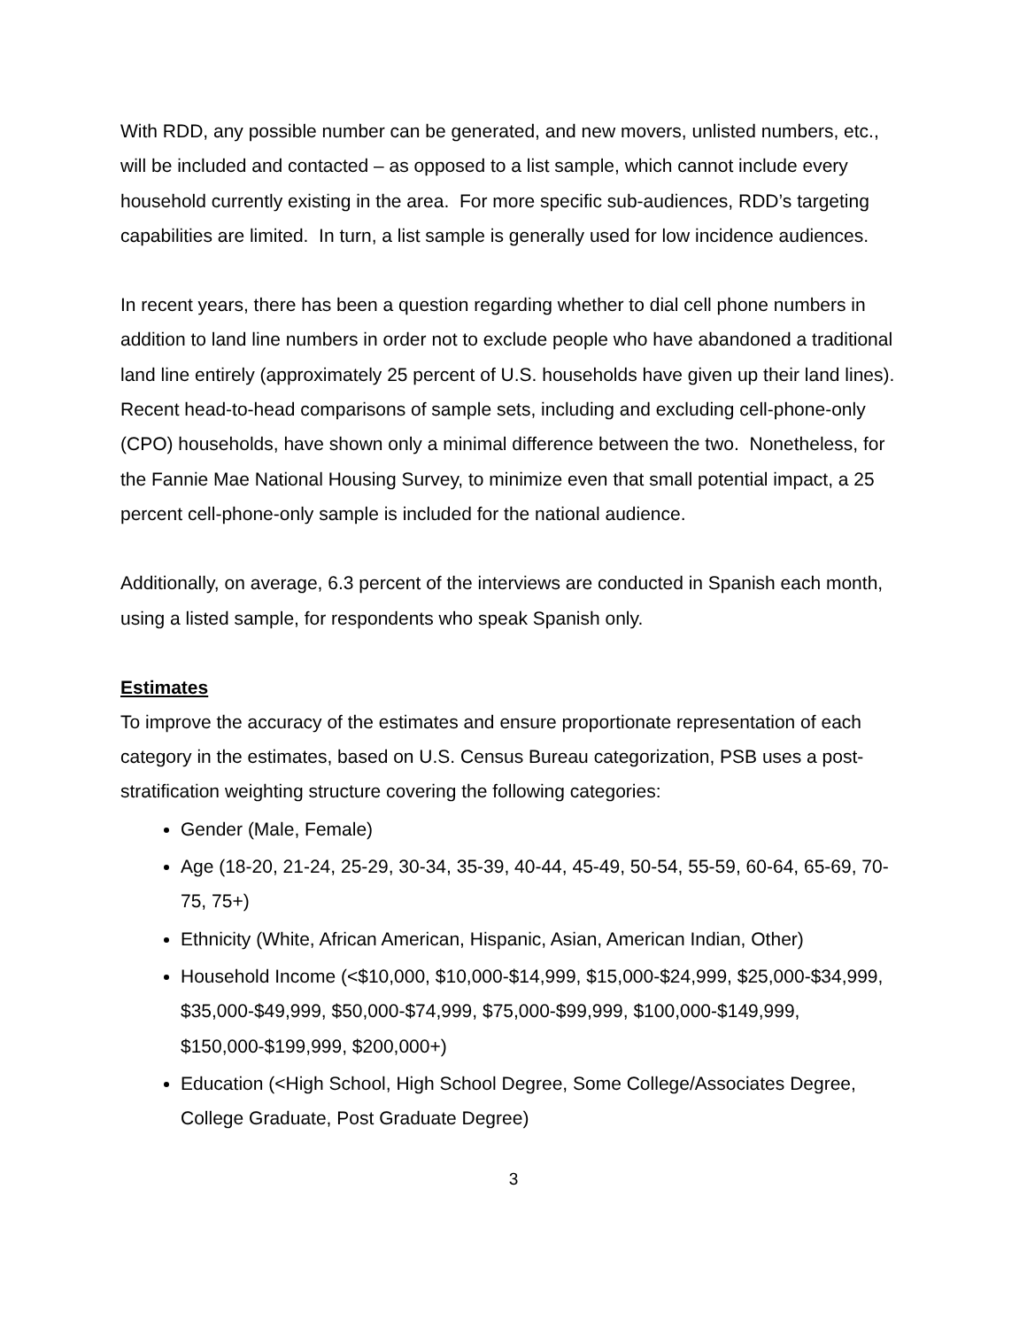With RDD, any possible number can be generated, and new movers, unlisted numbers, etc., will be included and contacted – as opposed to a list sample, which cannot include every household currently existing in the area. For more specific sub-audiences, RDD’s targeting capabilities are limited. In turn, a list sample is generally used for low incidence audiences.
In recent years, there has been a question regarding whether to dial cell phone numbers in addition to land line numbers in order not to exclude people who have abandoned a traditional land line entirely (approximately 25 percent of U.S. households have given up their land lines). Recent head-to-head comparisons of sample sets, including and excluding cell-phone-only (CPO) households, have shown only a minimal difference between the two. Nonetheless, for the Fannie Mae National Housing Survey, to minimize even that small potential impact, a 25 percent cell-phone-only sample is included for the national audience.
Additionally, on average, 6.3 percent of the interviews are conducted in Spanish each month, using a listed sample, for respondents who speak Spanish only.
Estimates
To improve the accuracy of the estimates and ensure proportionate representation of each category in the estimates, based on U.S. Census Bureau categorization, PSB uses a post-stratification weighting structure covering the following categories:
Gender (Male, Female)
Age (18-20, 21-24, 25-29, 30-34, 35-39, 40-44, 45-49, 50-54, 55-59, 60-64, 65-69, 70-75, 75+)
Ethnicity (White, African American, Hispanic, Asian, American Indian, Other)
Household Income (<$10,000, $10,000-$14,999, $15,000-$24,999, $25,000-$34,999, $35,000-$49,999, $50,000-$74,999, $75,000-$99,999, $100,000-$149,999, $150,000-$199,999, $200,000+)
Education (<High School, High School Degree, Some College/Associates Degree, College Graduate, Post Graduate Degree)
3